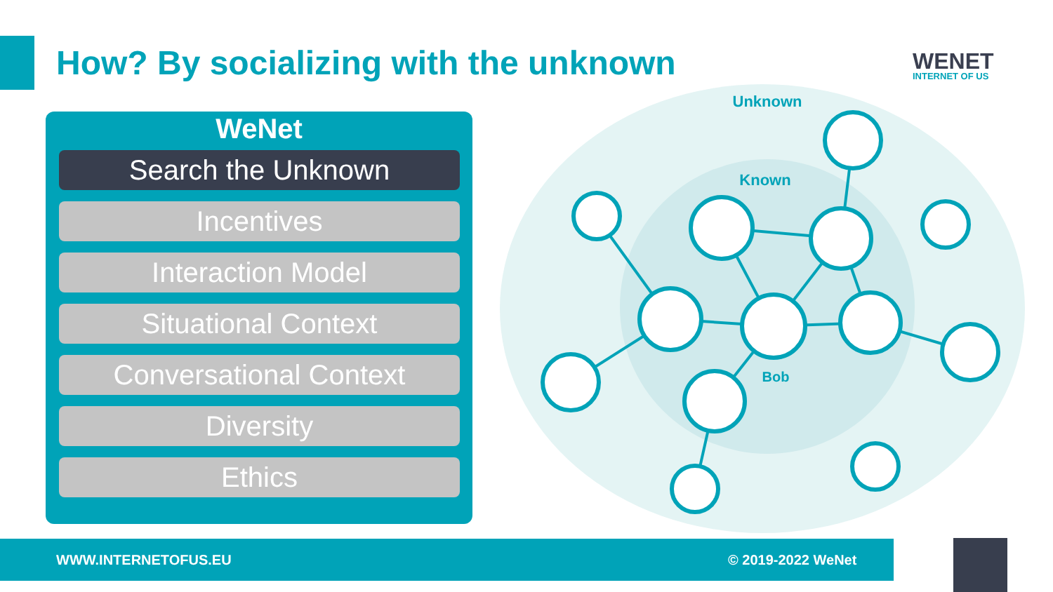How? By socializing with the unknown
WENET
INTERNET OF US
WeNet
Search the Unknown
Incentives
Interaction Model
Situational Context
Conversational Context
Diversity
Ethics
Unknown
Known
Bob
WWW.INTERNETOFUS.EU © 2019-2022 WeNet